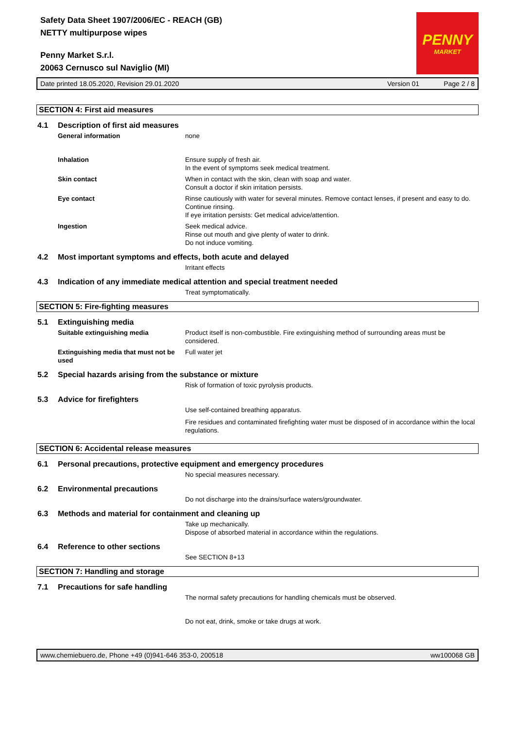Safety Data Sheet 1907/2006/EC - REACH (GB)
NETTY multipurpose wipes
Penny Market S.r.l.
20063 Cernusco sul Naviglio (MI)
PENNY
MARKET
Date printed 18.05.2020, Revision 29.01.2020 Version 01 Page 2 / 8
SECTION 4: First aid measures
4.1 Description of first aid measures
General information none
Inhalation Ensure supply of fresh air.
In the event of symptoms seek medical treatment.
Skin contact When in contact with the skin, clean with soap and water.
Consult a doctor if skin irritation persists.
Eye contact Rinse cautiously with water for several minutes. Remove contact lenses, if present and easy to do. Continue rinsing.
If eye irritation persists: Get medical advice/attention.
Ingestion Seek medical advice.
Rinse out mouth and give plenty of water to drink.
Do not induce vomiting.
4.2 Most important symptoms and effects, both acute and delayed
Irritant effects
4.3 Indication of any immediate medical attention and special treatment needed
Treat symptomatically.
SECTION 5: Fire-fighting measures
5.1 Extinguishing media
Suitable extinguishing media Product itself is non-combustible. Fire extinguishing method of surrounding areas must be considered.
Extinguishing media that must not be used
Full water jet
5.2 Special hazards arising from the substance or mixture
Risk of formation of toxic pyrolysis products.
5.3 Advice for firefighters
Use self-contained breathing apparatus.
Fire residues and contaminated firefighting water must be disposed of in accordance within the local regulations.
SECTION 6: Accidental release measures
6.1 Personal precautions, protective equipment and emergency procedures
No special measures necessary.
6.2 Environmental precautions
Do not discharge into the drains/surface waters/groundwater.
6.3 Methods and material for containment and cleaning up
Take up mechanically.
Dispose of absorbed material in accordance within the regulations.
6.4 Reference to other sections
See SECTION 8+13
SECTION 7: Handling and storage
7.1 Precautions for safe handling
The normal safety precautions for handling chemicals must be observed.
Do not eat, drink, smoke or take drugs at work.
www.chemiebuero.de, Phone +49 (0)941-646 353-0, 200518 ww100068 GB